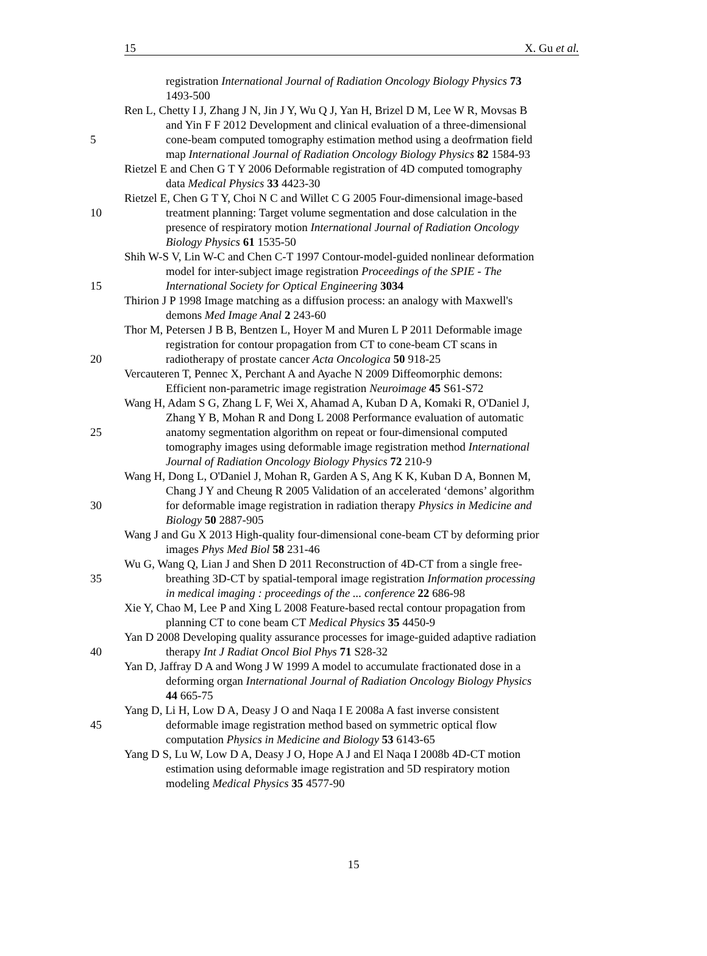15 X. Gu et al.
registration International Journal of Radiation Oncology Biology Physics 73
1493-500
Ren L, Chetty I J, Zhang J N, Jin J Y, Wu Q J, Yan H, Brizel D M, Lee W R, Movsas B
and Yin F F 2012 Development and clinical evaluation of a three-dimensional
5 cone-beam computed tomography estimation method using a deofrmation field
map International Journal of Radiation Oncology Biology Physics 82 1584-93
Rietzel E and Chen G T Y 2006 Deformable registration of 4D computed tomography
data Medical Physics 33 4423-30
Rietzel E, Chen G T Y, Choi N C and Willet C G 2005 Four-dimensional image-based
10 treatment planning: Target volume segmentation and dose calculation in the
presence of respiratory motion International Journal of Radiation Oncology
Biology Physics 61 1535-50
Shih W-S V, Lin W-C and Chen C-T 1997 Contour-model-guided nonlinear deformation
model for inter-subject image registration Proceedings of the SPIE - The
15 International Society for Optical Engineering 3034
Thirion J P 1998 Image matching as a diffusion process: an analogy with Maxwell's
demons Med Image Anal 2 243-60
Thor M, Petersen J B B, Bentzen L, Hoyer M and Muren L P 2011 Deformable image
registration for contour propagation from CT to cone-beam CT scans in
20 radiotherapy of prostate cancer Acta Oncologica 50 918-25
Vercauteren T, Pennec X, Perchant A and Ayache N 2009 Diffeomorphic demons:
Efficient non-parametric image registration Neuroimage 45 S61-S72
Wang H, Adam S G, Zhang L F, Wei X, Ahamad A, Kuban D A, Komaki R, O'Daniel J,
Zhang Y B, Mohan R and Dong L 2008 Performance evaluation of automatic
25 anatomy segmentation algorithm on repeat or four-dimensional computed
tomography images using deformable image registration method International
Journal of Radiation Oncology Biology Physics 72 210-9
Wang H, Dong L, O'Daniel J, Mohan R, Garden A S, Ang K K, Kuban D A, Bonnen M,
Chang J Y and Cheung R 2005 Validation of an accelerated ‘demons’ algorithm
30 for deformable image registration in radiation therapy Physics in Medicine and
Biology 50 2887-905
Wang J and Gu X 2013 High-quality four-dimensional cone-beam CT by deforming prior
images Phys Med Biol 58 231-46
Wu G, Wang Q, Lian J and Shen D 2011 Reconstruction of 4D-CT from a single free-
35 breathing 3D-CT by spatial-temporal image registration Information processing
in medical imaging : proceedings of the ... conference 22 686-98
Xie Y, Chao M, Lee P and Xing L 2008 Feature-based rectal contour propagation from
planning CT to cone beam CT Medical Physics 35 4450-9
Yan D 2008 Developing quality assurance processes for image-guided adaptive radiation
40 therapy Int J Radiat Oncol Biol Phys 71 S28-32
Yan D, Jaffray D A and Wong J W 1999 A model to accumulate fractionated dose in a
deforming organ International Journal of Radiation Oncology Biology Physics
44 665-75
Yang D, Li H, Low D A, Deasy J O and Naqa I E 2008a A fast inverse consistent
45 deformable image registration method based on symmetric optical flow
computation Physics in Medicine and Biology 53 6143-65
Yang D S, Lu W, Low D A, Deasy J O, Hope A J and El Naqa I 2008b 4D-CT motion
estimation using deformable image registration and 5D respiratory motion
modeling Medical Physics 35 4577-90
15